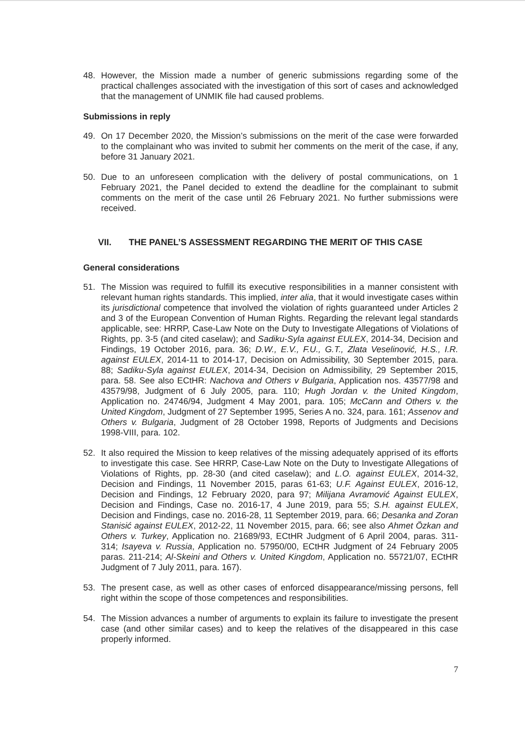48. However, the Mission made a number of generic submissions regarding some of the practical challenges associated with the investigation of this sort of cases and acknowledged that the management of UNMIK file had caused problems.
Submissions in reply
49. On 17 December 2020, the Mission’s submissions on the merit of the case were forwarded to the complainant who was invited to submit her comments on the merit of the case, if any, before 31 January 2021.
50. Due to an unforeseen complication with the delivery of postal communications, on 1 February 2021, the Panel decided to extend the deadline for the complainant to submit comments on the merit of the case until 26 February 2021. No further submissions were received.
VII. THE PANEL’S ASSESSMENT REGARDING THE MERIT OF THIS CASE
General considerations
51. The Mission was required to fulfill its executive responsibilities in a manner consistent with relevant human rights standards. This implied, inter alia, that it would investigate cases within its jurisdictional competence that involved the violation of rights guaranteed under Articles 2 and 3 of the European Convention of Human Rights. Regarding the relevant legal standards applicable, see: HRRP, Case-Law Note on the Duty to Investigate Allegations of Violations of Rights, pp. 3-5 (and cited caselaw); and Sadiku-Syla against EULEX, 2014-34, Decision and Findings, 19 October 2016, para. 36; D.W., E.V., F.U., G.T., Zlata Veselinović, H.S., I.R. against EULEX, 2014-11 to 2014-17, Decision on Admissibility, 30 September 2015, para. 88; Sadiku-Syla against EULEX, 2014-34, Decision on Admissibility, 29 September 2015, para. 58. See also ECtHR: Nachova and Others v Bulgaria, Application nos. 43577/98 and 43579/98, Judgment of 6 July 2005, para. 110; Hugh Jordan v. the United Kingdom, Application no. 24746/94, Judgment 4 May 2001, para. 105; McCann and Others v. the United Kingdom, Judgment of 27 September 1995, Series A no. 324, para. 161; Assenov and Others v. Bulgaria, Judgment of 28 October 1998, Reports of Judgments and Decisions 1998-VIII, para. 102.
52. It also required the Mission to keep relatives of the missing adequately apprised of its efforts to investigate this case. See HRRP, Case-Law Note on the Duty to Investigate Allegations of Violations of Rights, pp. 28-30 (and cited caselaw); and L.O. against EULEX, 2014-32, Decision and Findings, 11 November 2015, paras 61-63; U.F. Against EULEX, 2016-12, Decision and Findings, 12 February 2020, para 97; Milijana Avramović Against EULEX, Decision and Findings, Case no. 2016-17, 4 June 2019, para 55; S.H. against EULEX, Decision and Findings, case no. 2016-28, 11 September 2019, para. 66; Desanka and Zoran Stanisić against EULEX, 2012-22, 11 November 2015, para. 66; see also Ahmet Özkan and Others v. Turkey, Application no. 21689/93, ECtHR Judgment of 6 April 2004, paras. 311-314; Isayeva v. Russia, Application no. 57950/00, ECtHR Judgment of 24 February 2005 paras. 211-214; Al-Skeini and Others v. United Kingdom, Application no. 55721/07, ECtHR Judgment of 7 July 2011, para. 167).
53. The present case, as well as other cases of enforced disappearance/missing persons, fell right within the scope of those competences and responsibilities.
54. The Mission advances a number of arguments to explain its failure to investigate the present case (and other similar cases) and to keep the relatives of the disappeared in this case properly informed.
7